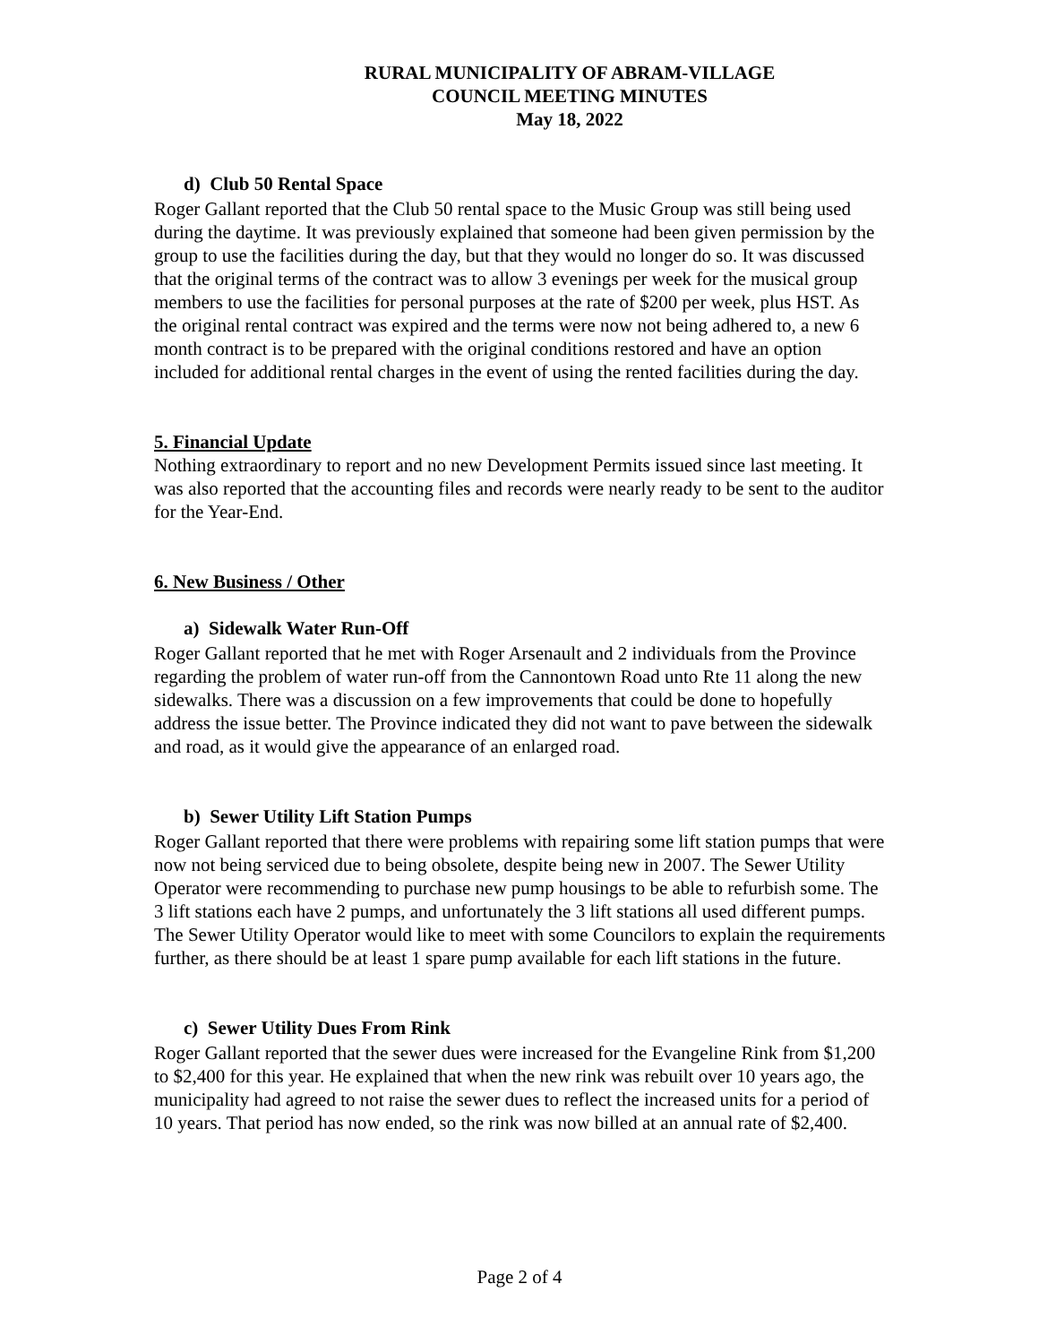RURAL MUNICIPALITY OF ABRAM-VILLAGE
COUNCIL MEETING MINUTES
May 18, 2022
d) Club 50 Rental Space
Roger Gallant reported that the Club 50 rental space to the Music Group was still being used during the daytime. It was previously explained that someone had been given permission by the group to use the facilities during the day, but that they would no longer do so. It was discussed that the original terms of the contract was to allow 3 evenings per week for the musical group members to use the facilities for personal purposes at the rate of $200 per week, plus HST. As the original rental contract was expired and the terms were now not being adhered to, a new 6 month contract is to be prepared with the original conditions restored and have an option included for additional rental charges in the event of using the rented facilities during the day.
5. Financial Update
Nothing extraordinary to report and no new Development Permits issued since last meeting. It was also reported that the accounting files and records were nearly ready to be sent to the auditor for the Year-End.
6. New Business / Other
a) Sidewalk Water Run-Off
Roger Gallant reported that he met with Roger Arsenault and 2 individuals from the Province regarding the problem of water run-off from the Cannontown Road unto Rte 11 along the new sidewalks. There was a discussion on a few improvements that could be done to hopefully address the issue better. The Province indicated they did not want to pave between the sidewalk and road, as it would give the appearance of an enlarged road.
b) Sewer Utility Lift Station Pumps
Roger Gallant reported that there were problems with repairing some lift station pumps that were now not being serviced due to being obsolete, despite being new in 2007. The Sewer Utility Operator were recommending to purchase new pump housings to be able to refurbish some. The 3 lift stations each have 2 pumps, and unfortunately the 3 lift stations all used different pumps. The Sewer Utility Operator would like to meet with some Councilors to explain the requirements further, as there should be at least 1 spare pump available for each lift stations in the future.
c) Sewer Utility Dues From Rink
Roger Gallant reported that the sewer dues were increased for the Evangeline Rink from $1,200 to $2,400 for this year. He explained that when the new rink was rebuilt over 10 years ago, the municipality had agreed to not raise the sewer dues to reflect the increased units for a period of 10 years. That period has now ended, so the rink was now billed at an annual rate of $2,400.
Page 2 of 4